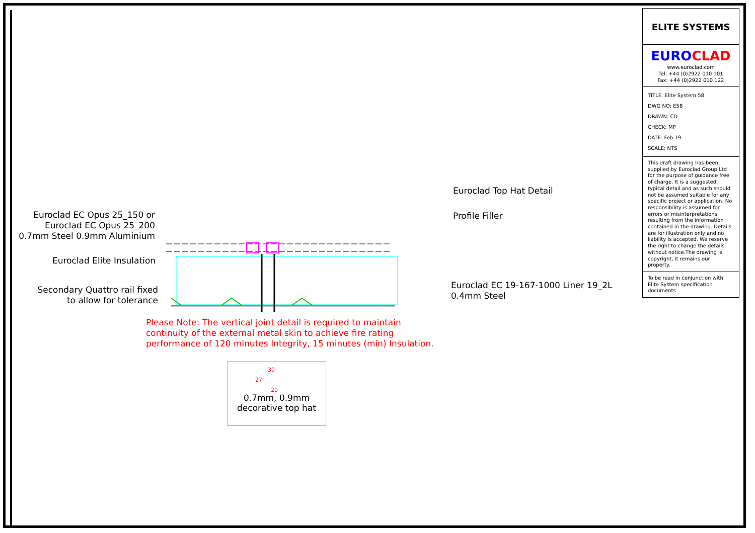Euroclad EC Opus 25_150 or Euroclad EC Opus 25_200 0.7mm Steel 0.9mm Aluminium
Euroclad Top Hat Detail
Profile Filler
Euroclad Elite Insulation
Secondary Quattro rail fixed to allow for tolerance
Euroclad EC 19-167-1000 Liner 19_2L 0.4mm Steel
Please Note: The vertical joint detail is required to maintain
continuity of the external metal skin to achieve fire rating
performance of 120 minutes Integrity, 15 minutes (min) Insulation.
30
27
20
0.7mm, 0.9mm
decorative top hat
ELITE SYSTEMS
EURO CLAD
www.euroclad.com
Tel: +44 (0)2922 010 101
Fax: +44 (0)2922 010 122
TITLE: Elite System 58
DWG NO: E58
DRAWN: CD
CHECK: MP
DATE: Feb 19
SCALE: NTS
This draft drawing has been supplied by Euroclad Group Ltd for the purpose of guidance free of charge. It is a suggested typical detail and as such should not be assumed suitable for any specific project or application. No responsibility is assumed for errors or misinterpretations resulting from the information contained in the drawing. Details are for illustration only and no liability is accepted. We reserve the right to change the details without notice.The drawing is copyright, it remains our property.
To be read in conjunction with Elite System specification documents